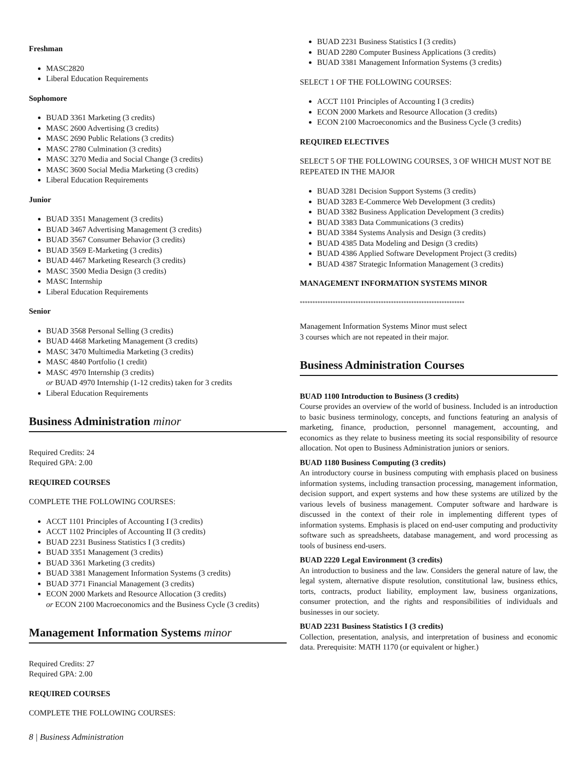Freshman
MASC2820
Liberal Education Requirements
Sophomore
BUAD 3361 Marketing (3 credits)
MASC 2600 Advertising (3 credits)
MASC 2690 Public Relations (3 credits)
MASC 2780 Culmination (3 credits)
MASC 3270 Media and Social Change (3 credits)
MASC 3600 Social Media Marketing (3 credits)
Liberal Education Requirements
Junior
BUAD 3351 Management (3 credits)
BUAD 3467 Advertising Management (3 credits)
BUAD 3567 Consumer Behavior (3 credits)
BUAD 3569 E-Marketing (3 credits)
BUAD 4467 Marketing Research (3 credits)
MASC 3500 Media Design (3 credits)
MASC Internship
Liberal Education Requirements
Senior
BUAD 3568 Personal Selling (3 credits)
BUAD 4468 Marketing Management (3 credits)
MASC 3470 Multimedia Marketing (3 credits)
MASC 4840 Portfolio (1 credit)
MASC 4970 Internship (3 credits)
or BUAD 4970 Internship (1-12 credits) taken for 3 credits
Liberal Education Requirements
Business Administration minor
Required Credits: 24
Required GPA: 2.00
REQUIRED COURSES
COMPLETE THE FOLLOWING COURSES:
ACCT 1101 Principles of Accounting I (3 credits)
ACCT 1102 Principles of Accounting II (3 credits)
BUAD 2231 Business Statistics I (3 credits)
BUAD 3351 Management (3 credits)
BUAD 3361 Marketing (3 credits)
BUAD 3381 Management Information Systems (3 credits)
BUAD 3771 Financial Management (3 credits)
ECON 2000 Markets and Resource Allocation (3 credits)
or ECON 2100 Macroeconomics and the Business Cycle (3 credits)
Management Information Systems minor
Required Credits: 27
Required GPA: 2.00
REQUIRED COURSES
COMPLETE THE FOLLOWING COURSES:
BUAD 2231 Business Statistics I (3 credits)
BUAD 2280 Computer Business Applications (3 credits)
BUAD 3381 Management Information Systems (3 credits)
SELECT 1 OF THE FOLLOWING COURSES:
ACCT 1101 Principles of Accounting I (3 credits)
ECON 2000 Markets and Resource Allocation (3 credits)
ECON 2100 Macroeconomics and the Business Cycle (3 credits)
REQUIRED ELECTIVES
SELECT 5 OF THE FOLLOWING COURSES, 3 OF WHICH MUST NOT BE REPEATED IN THE MAJOR
BUAD 3281 Decision Support Systems (3 credits)
BUAD 3283 E-Commerce Web Development (3 credits)
BUAD 3382 Business Application Development (3 credits)
BUAD 3383 Data Communications (3 credits)
BUAD 3384 Systems Analysis and Design (3 credits)
BUAD 4385 Data Modeling and Design (3 credits)
BUAD 4386 Applied Software Development Project (3 credits)
BUAD 4387 Strategic Information Management (3 credits)
MANAGEMENT INFORMATION SYSTEMS MINOR
*****************************************************************
Management Information Systems Minor must select
3 courses which are not repeated in their major.
Business Administration Courses
BUAD 1100 Introduction to Business (3 credits)
Course provides an overview of the world of business. Included is an introduction to basic business terminology, concepts, and functions featuring an analysis of marketing, finance, production, personnel management, accounting, and economics as they relate to business meeting its social responsibility of resource allocation. Not open to Business Administration juniors or seniors.
BUAD 1180 Business Computing (3 credits)
An introductory course in business computing with emphasis placed on business information systems, including transaction processing, management information, decision support, and expert systems and how these systems are utilized by the various levels of business management. Computer software and hardware is discussed in the context of their role in implementing different types of information systems. Emphasis is placed on end-user computing and productivity software such as spreadsheets, database management, and word processing as tools of business end-users.
BUAD 2220 Legal Environment (3 credits)
An introduction to business and the law. Considers the general nature of law, the legal system, alternative dispute resolution, constitutional law, business ethics, torts, contracts, product liability, employment law, business organizations, consumer protection, and the rights and responsibilities of individuals and businesses in our society.
BUAD 2231 Business Statistics I (3 credits)
Collection, presentation, analysis, and interpretation of business and economic data. Prerequisite: MATH 1170 (or equivalent or higher.)
8 | Business Administration